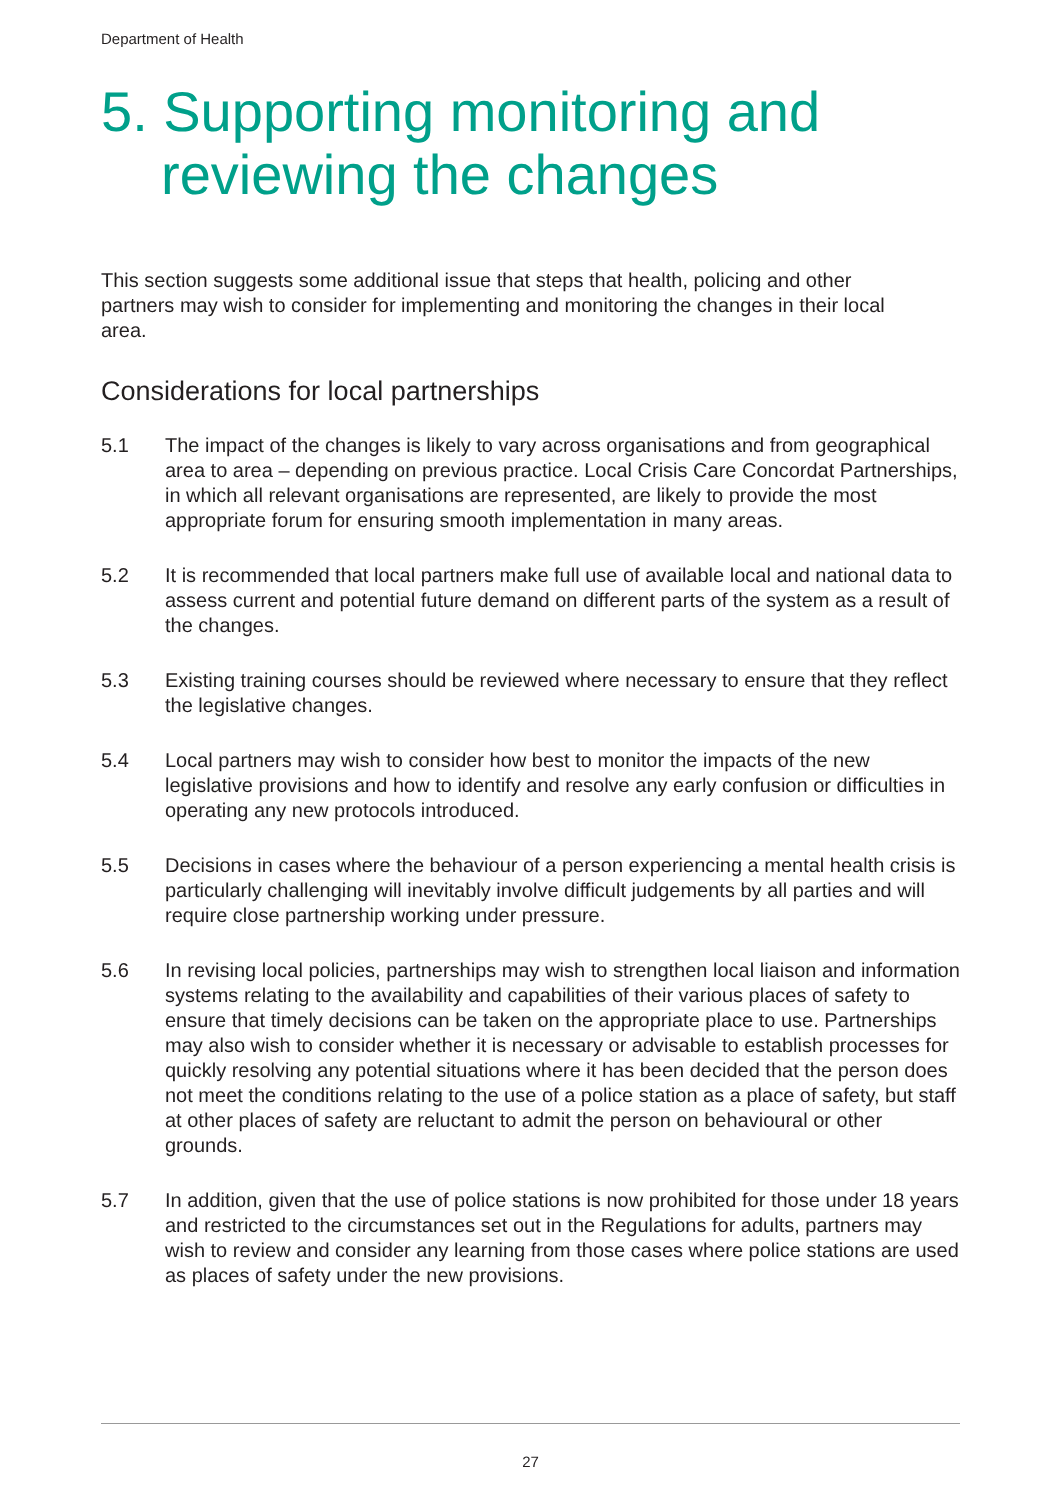Department of Health
5. Supporting monitoring and
reviewing the changes
This section suggests some additional issue that steps that health, policing and other partners may wish to consider for implementing and monitoring the changes in their local area.
Considerations for local partnerships
5.1 The impact of the changes is likely to vary across organisations and from geographical area to area – depending on previous practice. Local Crisis Care Concordat Partnerships, in which all relevant organisations are represented, are likely to provide the most appropriate forum for ensuring smooth implementation in many areas.
5.2 It is recommended that local partners make full use of available local and national data to assess current and potential future demand on different parts of the system as a result of the changes.
5.3 Existing training courses should be reviewed where necessary to ensure that they reflect the legislative changes.
5.4 Local partners may wish to consider how best to monitor the impacts of the new legislative provisions and how to identify and resolve any early confusion or difficulties in operating any new protocols introduced.
5.5 Decisions in cases where the behaviour of a person experiencing a mental health crisis is particularly challenging will inevitably involve difficult judgements by all parties and will require close partnership working under pressure.
5.6 In revising local policies, partnerships may wish to strengthen local liaison and information systems relating to the availability and capabilities of their various places of safety to ensure that timely decisions can be taken on the appropriate place to use. Partnerships may also wish to consider whether it is necessary or advisable to establish processes for quickly resolving any potential situations where it has been decided that the person does not meet the conditions relating to the use of a police station as a place of safety, but staff at other places of safety are reluctant to admit the person on behavioural or other grounds.
5.7 In addition, given that the use of police stations is now prohibited for those under 18 years and restricted to the circumstances set out in the Regulations for adults, partners may wish to review and consider any learning from those cases where police stations are used as places of safety under the new provisions.
27